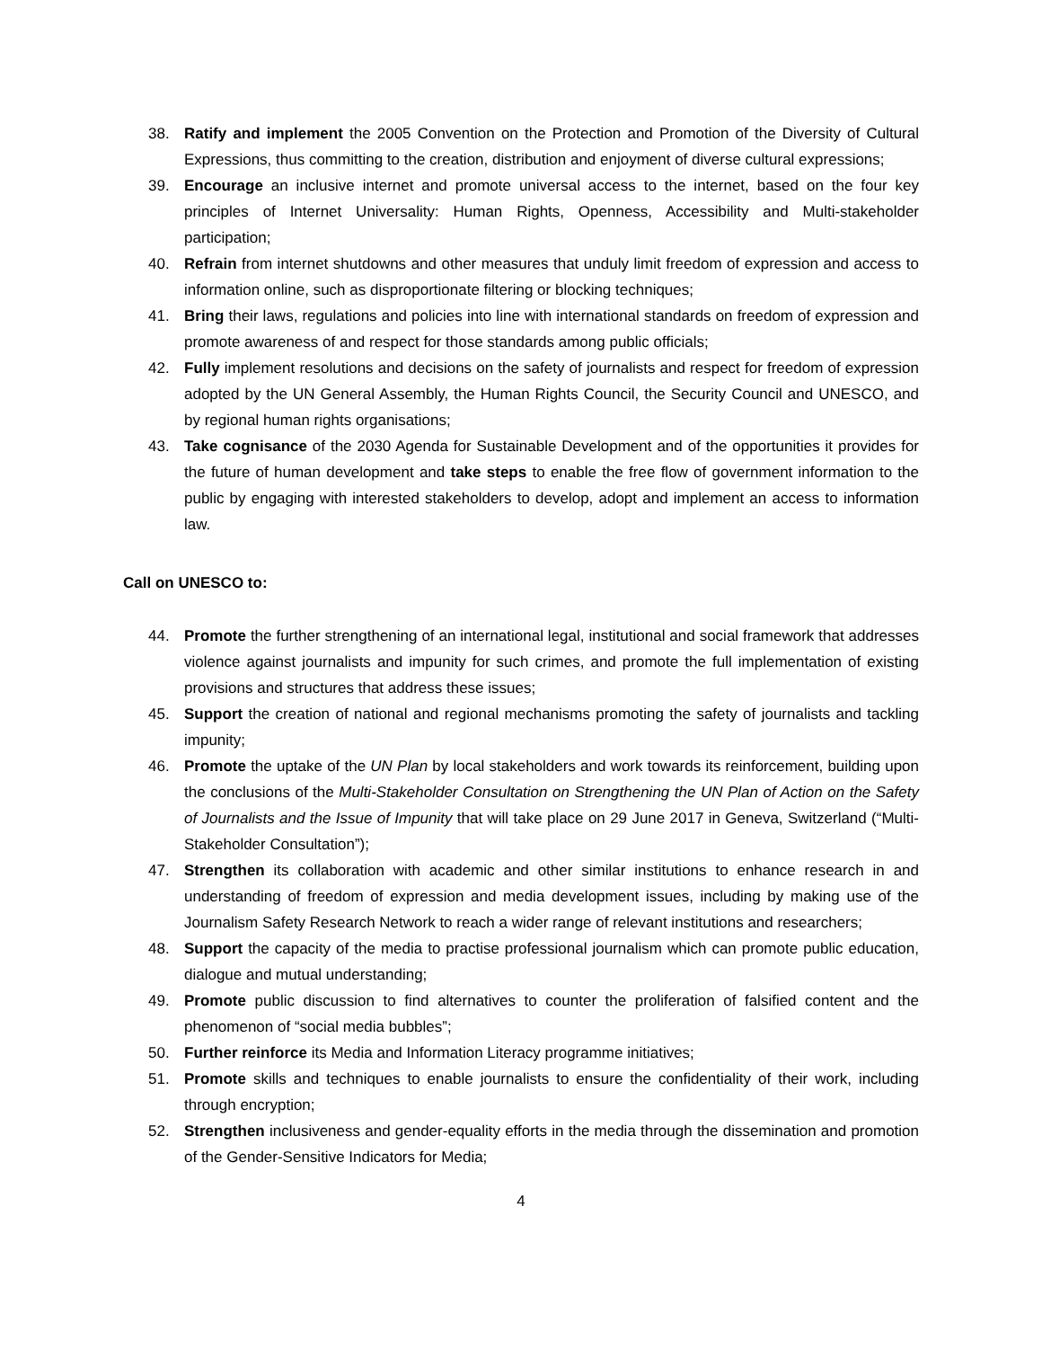38. Ratify and implement the 2005 Convention on the Protection and Promotion of the Diversity of Cultural Expressions, thus committing to the creation, distribution and enjoyment of diverse cultural expressions;
39. Encourage an inclusive internet and promote universal access to the internet, based on the four key principles of Internet Universality: Human Rights, Openness, Accessibility and Multi-stakeholder participation;
40. Refrain from internet shutdowns and other measures that unduly limit freedom of expression and access to information online, such as disproportionate filtering or blocking techniques;
41. Bring their laws, regulations and policies into line with international standards on freedom of expression and promote awareness of and respect for those standards among public officials;
42. Fully implement resolutions and decisions on the safety of journalists and respect for freedom of expression adopted by the UN General Assembly, the Human Rights Council, the Security Council and UNESCO, and by regional human rights organisations;
43. Take cognisance of the 2030 Agenda for Sustainable Development and of the opportunities it provides for the future of human development and take steps to enable the free flow of government information to the public by engaging with interested stakeholders to develop, adopt and implement an access to information law.
Call on UNESCO to:
44. Promote the further strengthening of an international legal, institutional and social framework that addresses violence against journalists and impunity for such crimes, and promote the full implementation of existing provisions and structures that address these issues;
45. Support the creation of national and regional mechanisms promoting the safety of journalists and tackling impunity;
46. Promote the uptake of the UN Plan by local stakeholders and work towards its reinforcement, building upon the conclusions of the Multi-Stakeholder Consultation on Strengthening the UN Plan of Action on the Safety of Journalists and the Issue of Impunity that will take place on 29 June 2017 in Geneva, Switzerland (“Multi-Stakeholder Consultation”);
47. Strengthen its collaboration with academic and other similar institutions to enhance research in and understanding of freedom of expression and media development issues, including by making use of the Journalism Safety Research Network to reach a wider range of relevant institutions and researchers;
48. Support the capacity of the media to practise professional journalism which can promote public education, dialogue and mutual understanding;
49. Promote public discussion to find alternatives to counter the proliferation of falsified content and the phenomenon of “social media bubbles”;
50. Further reinforce its Media and Information Literacy programme initiatives;
51. Promote skills and techniques to enable journalists to ensure the confidentiality of their work, including through encryption;
52. Strengthen inclusiveness and gender-equality efforts in the media through the dissemination and promotion of the Gender-Sensitive Indicators for Media;
4